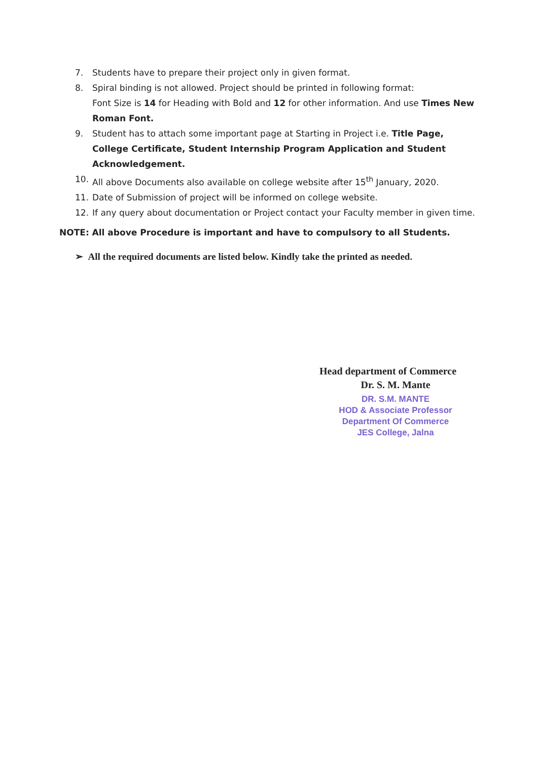7. Students have to prepare their project only in given format.
8. Spiral binding is not allowed. Project should be printed in following format:
Font Size is 14 for Heading with Bold and 12 for other information. And use Times New Roman Font.
9. Student has to attach some important page at Starting in Project i.e. Title Page, College Certificate, Student Internship Program Application and Student Acknowledgement.
10. All above Documents also available on college website after 15<sup>th</sup> January, 2020.
11. Date of Submission of project will be informed on college website.
12. If any query about documentation or Project contact your Faculty member in given time.
NOTE: All above Procedure is important and have to compulsory to all Students.
➢ All the required documents are listed below. Kindly take the printed as needed.
Head department of Commerce
Dr. S. M. Mante
DR. S.M. MANTE
HOD & Associate Professor
Department Of Commerce
JES College, Jalna